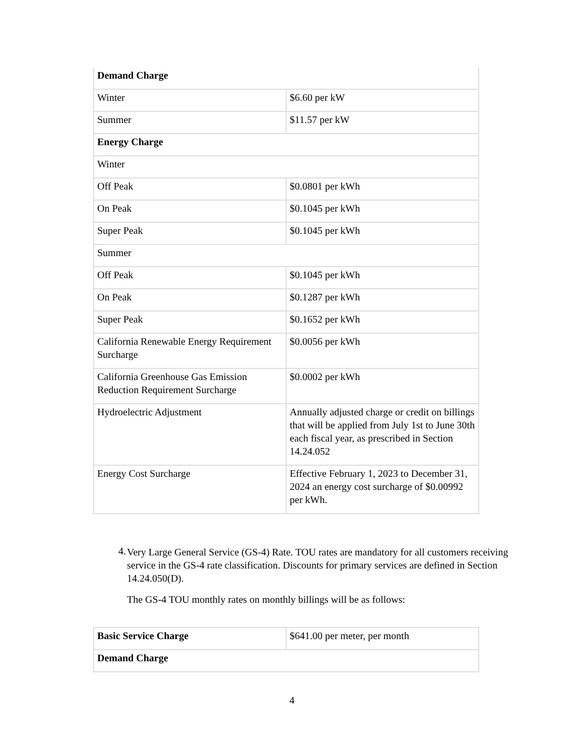| Demand Charge | |
| Winter | $6.60 per kW |
| Summer | $11.57 per kW |
| Energy Charge | |
| Winter | |
| Off Peak | $0.0801 per kWh |
| On Peak | $0.1045 per kWh |
| Super Peak | $0.1045 per kWh |
| Summer | |
| Off Peak | $0.1045 per kWh |
| On Peak | $0.1287 per kWh |
| Super Peak | $0.1652 per kWh |
| California Renewable Energy Requirement Surcharge | $0.0056 per kWh |
| California Greenhouse Gas Emission Reduction Requirement Surcharge | $0.0002 per kWh |
| Hydroelectric Adjustment | Annually adjusted charge or credit on billings that will be applied from July 1st to June 30th each fiscal year, as prescribed in Section 14.24.052 |
| Energy Cost Surcharge | Effective February 1, 2023 to December 31, 2024 an energy cost surcharge of $0.00992 per kWh. |
4.
Very Large General Service (GS-4) Rate. TOU rates are mandatory for all customers receiving service in the GS-4 rate classification. Discounts for primary services are defined in Section 14.24.050(D).
The GS-4 TOU monthly rates on monthly billings will be as follows:
| Basic Service Charge | $641.00 per meter, per month |
| Demand Charge | |
4